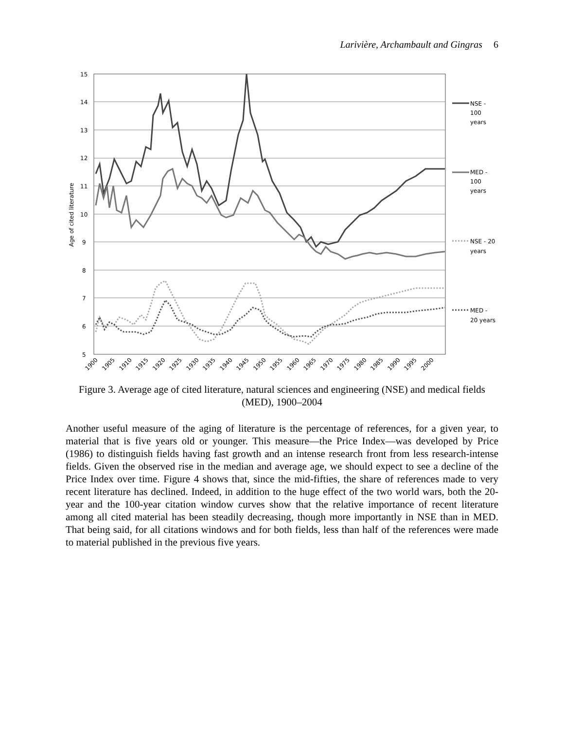Larivière, Archambault and Gingras 6
15
14
13
12
11
10
9
8
7
6
5
Age of cited literature
NSE -
100
years
MED -
100
years
NSE - 20
years
MED -
20 years
1900
1905
1910
1915
1920
1925
1930
1935
1940
1945
1950
1955
1960
1965
1970
1975
1980
1985
1990
1995
2000
Figure 3. Average age of cited literature, natural sciences and engineering (NSE) and medical fields (MED), 1900–2004
Another useful measure of the aging of literature is the percentage of references, for a given year, to material that is five years old or younger. This measure—the Price Index—was developed by Price (1986) to distinguish fields having fast growth and an intense research front from less research-intense fields. Given the observed rise in the median and average age, we should expect to see a decline of the Price Index over time. Figure 4 shows that, since the mid-fifties, the share of references made to very recent literature has declined. Indeed, in addition to the huge effect of the two world wars, both the 20-year and the 100-year citation window curves show that the relative importance of recent literature among all cited material has been steadily decreasing, though more importantly in NSE than in MED. That being said, for all citations windows and for both fields, less than half of the references were made to material published in the previous five years.